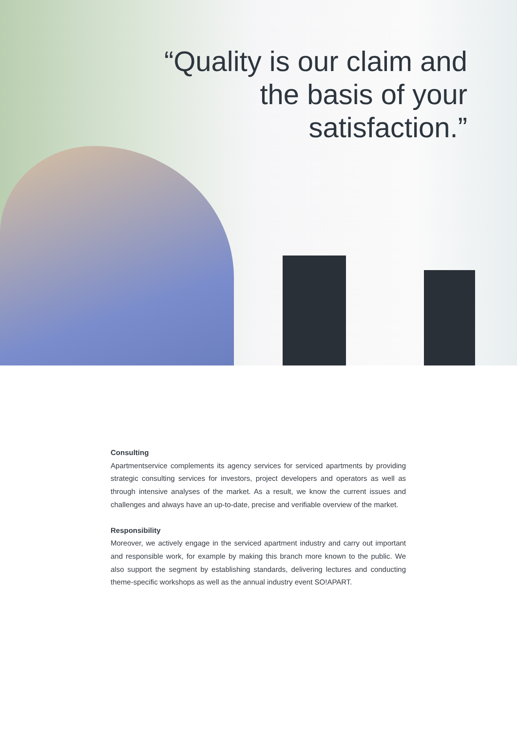“Quality is our claim and
the basis of your
satisfaction.”
Consulting
Apartmentservice complements its agency services for serviced apartments by providing strategic consulting services for investors, project developers and operators as well as through intensive analyses of the market. As a result, we know the current issues and challenges and always have an up-to-date, precise and verifiable overview of the market.
Responsibility
Moreover, we actively engage in the serviced apartment industry and carry out important and responsible work, for example by making this branch more known to the public. We also support the segment by establishing standards, delivering lectures and conducting theme-specific workshops as well as the annual industry event SO!APART.